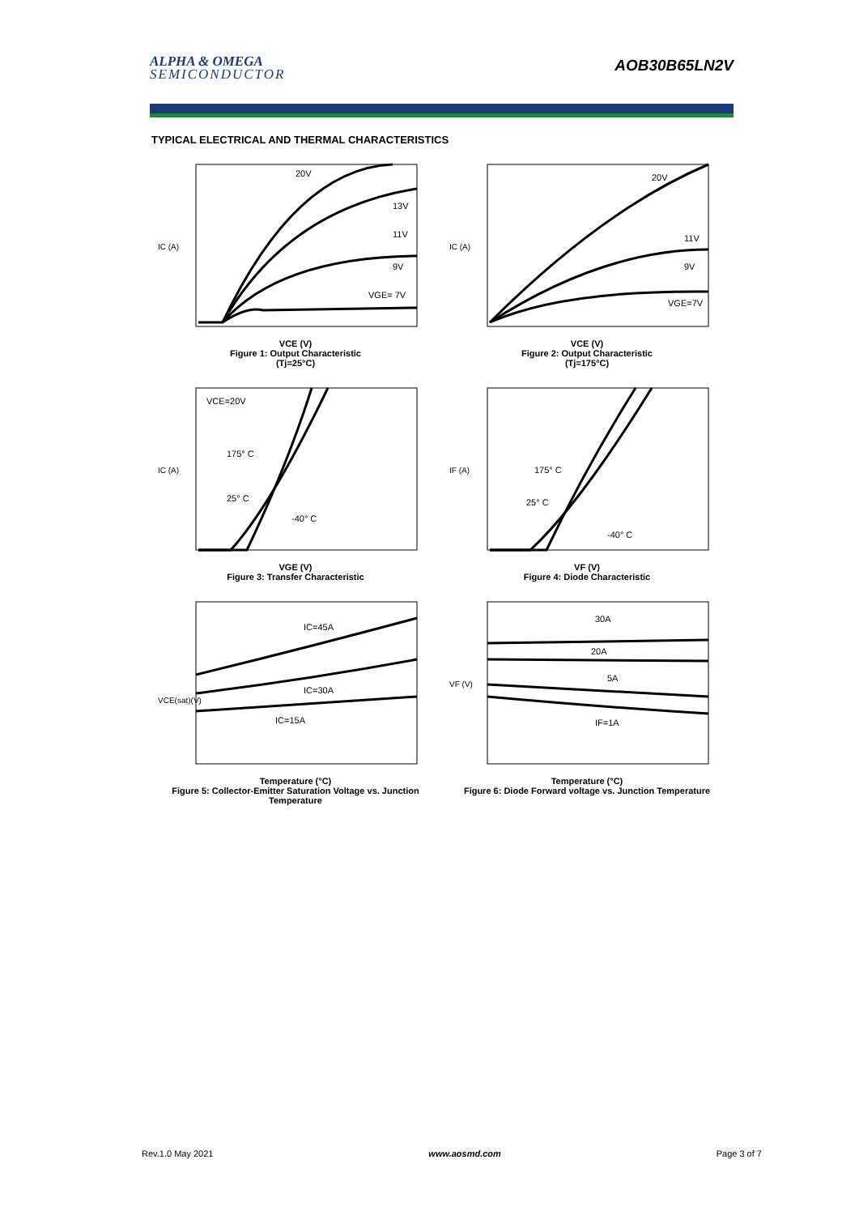ALPHA & OMEGA
SEMICONDUCTOR
AOB30B65LN2V
TYPICAL ELECTRICAL AND THERMAL CHARACTERISTICS
20V
13V
11V
9V
VGE= 7V
IC (A)
VCE (V)
Figure 1: Output Characteristic
(Tj=25°C)
20V
11V
9V
VGE=7V
IC (A)
VCE (V)
Figure 2: Output Characteristic
(Tj=175°C)
VCE=20V
175° C
25° C
-40° C
IC (A)
VGE (V)
Figure 3: Transfer Characteristic
175° C
25° C
-40° C
IF (A)
VF (V)
Figure 4: Diode Characteristic
IC=45A
IC=30A
IC=15A
VCE(sat)(V)
Temperature (°C)
Figure 5: Collector-Emitter Saturation Voltage vs. Junction Temperature
30A
20A
5A
IF=1A
VF (V)
Temperature (°C)
Figure 6: Diode Forward voltage vs. Junction Temperature
Rev.1.0 May 2021 www.aosmd.com Page 3 of 7